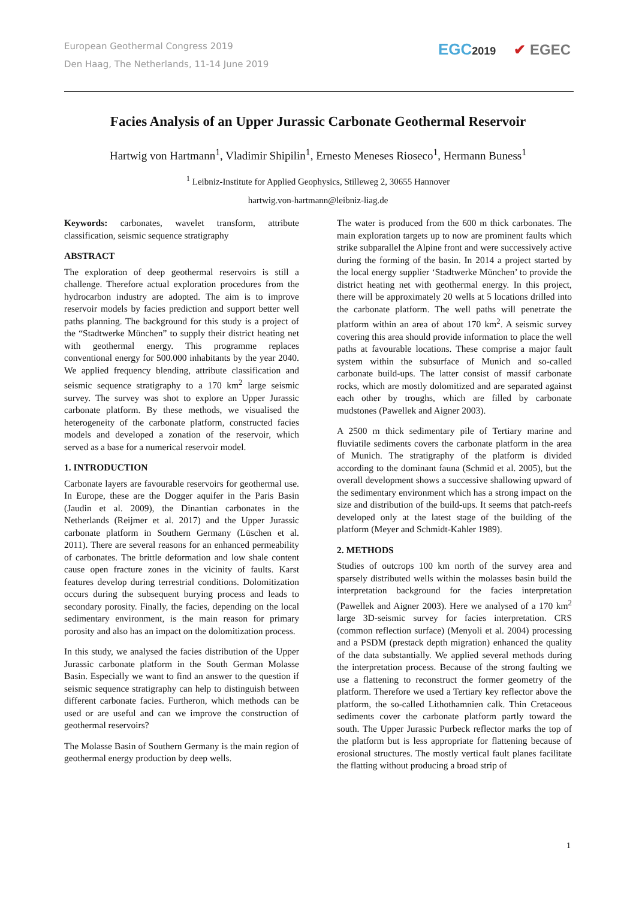European Geothermal Congress 2019
Den Haag, The Netherlands, 11-14 June 2019
EGC2019 ✔ EGEC
Facies Analysis of an Upper Jurassic Carbonate Geothermal Reservoir
Hartwig von Hartmann<sup>1</sup>, Vladimir Shipilin<sup>1</sup>, Ernesto Meneses Rioseco<sup>1</sup>, Hermann Buness<sup>1</sup>
<sup>1</sup> Leibniz-Institute for Applied Geophysics, Stilleweg 2, 30655 Hannover
hartwig.von-hartmann@leibniz-liag.de
Keywords: carbonates, wavelet transform, attribute classification, seismic sequence stratigraphy
ABSTRACT
The exploration of deep geothermal reservoirs is still a challenge. Therefore actual exploration procedures from the hydrocarbon industry are adopted. The aim is to improve reservoir models by facies prediction and support better well paths planning. The background for this study is a project of the “Stadtwerke München” to supply their district heating net with geothermal energy. This programme replaces conventional energy for 500.000 inhabitants by the year 2040. We applied frequency blending, attribute classification and seismic sequence stratigraphy to a 170 km<sup>2</sup> large seismic survey. The survey was shot to explore an Upper Jurassic carbonate platform. By these methods, we visualised the heterogeneity of the carbonate platform, constructed facies models and developed a zonation of the reservoir, which served as a base for a numerical reservoir model.
1. INTRODUCTION
Carbonate layers are favourable reservoirs for geothermal use. In Europe, these are the Dogger aquifer in the Paris Basin (Jaudin et al. 2009), the Dinantian carbonates in the Netherlands (Reijmer et al. 2017) and the Upper Jurassic carbonate platform in Southern Germany (Lüschen et al. 2011). There are several reasons for an enhanced permeability of carbonates. The brittle deformation and low shale content cause open fracture zones in the vicinity of faults. Karst features develop during terrestrial conditions. Dolomitization occurs during the subsequent burying process and leads to secondary porosity. Finally, the facies, depending on the local sedimentary environment, is the main reason for primary porosity and also has an impact on the dolomitization process.
In this study, we analysed the facies distribution of the Upper Jurassic carbonate platform in the South German Molasse Basin. Especially we want to find an answer to the question if seismic sequence stratigraphy can help to distinguish between different carbonate facies. Furtheron, which methods can be used or are useful and can we improve the construction of geothermal reservoirs?
The Molasse Basin of Southern Germany is the main region of geothermal energy production by deep wells.
The water is produced from the 600 m thick carbonates. The main exploration targets up to now are prominent faults which strike subparallel the Alpine front and were successively active during the forming of the basin. In 2014 a project started by the local energy supplier ‘Stadtwerke München’ to provide the district heating net with geothermal energy. In this project, there will be approximately 20 wells at 5 locations drilled into the carbonate platform. The well paths will penetrate the platform within an area of about 170 km<sup>2</sup>. A seismic survey covering this area should provide information to place the well paths at favourable locations. These comprise a major fault system within the subsurface of Munich and so-called carbonate build-ups. The latter consist of massif carbonate rocks, which are mostly dolomitized and are separated against each other by troughs, which are filled by carbonate mudstones (Pawellek and Aigner 2003).
A 2500 m thick sedimentary pile of Tertiary marine and fluviatile sediments covers the carbonate platform in the area of Munich. The stratigraphy of the platform is divided according to the dominant fauna (Schmid et al. 2005), but the overall development shows a successive shallowing upward of the sedimentary environment which has a strong impact on the size and distribution of the build-ups. It seems that patch-reefs developed only at the latest stage of the building of the platform (Meyer and Schmidt-Kahler 1989).
2. METHODS
Studies of outcrops 100 km north of the survey area and sparsely distributed wells within the molasses basin build the interpretation background for the facies interpretation (Pawellek and Aigner 2003). Here we analysed of a 170 km<sup>2</sup> large 3D-seismic survey for facies interpretation. CRS (common reflection surface) (Menyoli et al. 2004) processing and a PSDM (prestack depth migration) enhanced the quality of the data substantially. We applied several methods during the interpretation process. Because of the strong faulting we use a flattening to reconstruct the former geometry of the platform. Therefore we used a Tertiary key reflector above the platform, the so-called Lithothamnien calk. Thin Cretaceous sediments cover the carbonate platform partly toward the south. The Upper Jurassic Purbeck reflector marks the top of the platform but is less appropriate for flattening because of erosional structures. The mostly vertical fault planes facilitate the flatting without producing a broad strip of
1